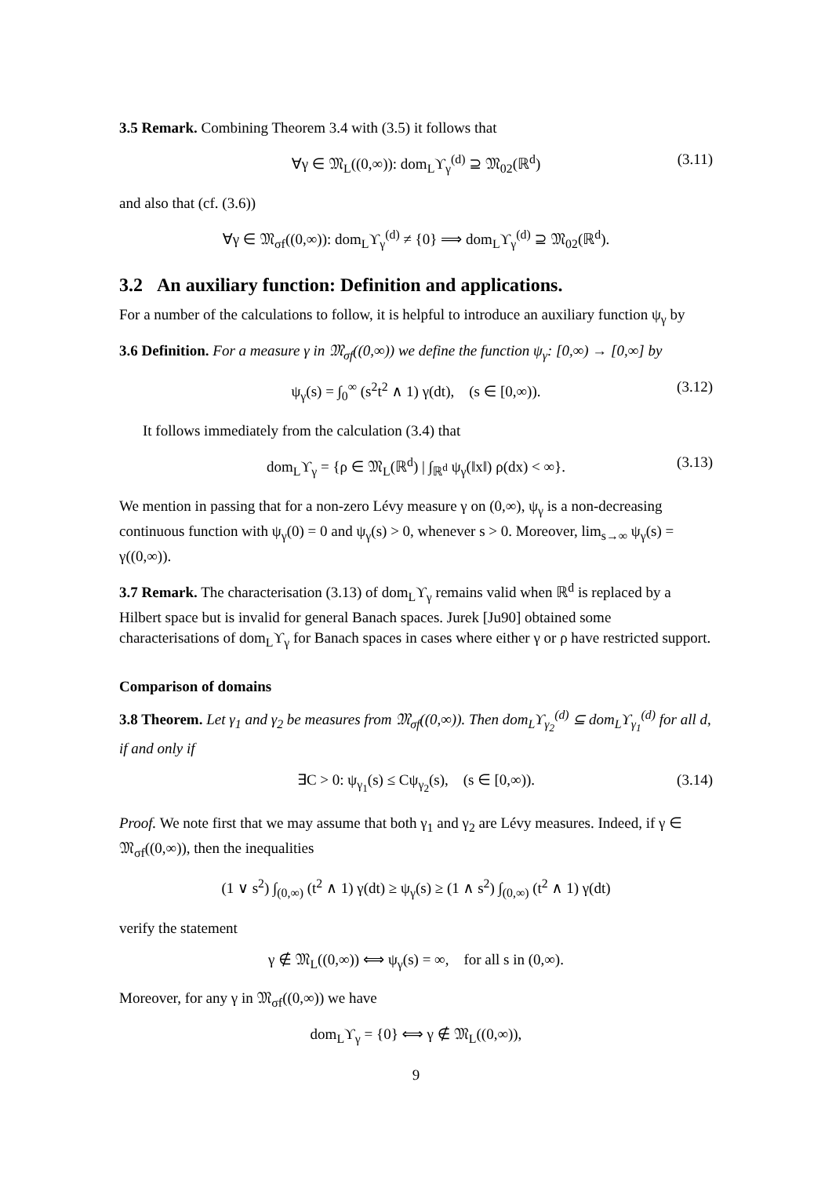3.5 Remark. Combining Theorem 3.4 with (3.5) it follows that
∀γ ∈ 𝔐<sub>L</sub>((0,∞)): dom<sub>L</sub>ϒ<sub>γ</sub><sup>(d)</sup> ⊇ 𝔐<sub>02</sub>(ℝ<sup>d</sup>) (3.11)
and also that (cf. (3.6))
∀γ ∈ 𝔐<sub>σf</sub>((0,∞)): dom<sub>L</sub>ϒ<sub>γ</sub><sup>(d)</sup> ≠ {0} ⟹ dom<sub>L</sub>ϒ<sub>γ</sub><sup>(d)</sup> ⊇ 𝔐<sub>02</sub>(ℝ<sup>d</sup>).
3.2 An auxiliary function: Definition and applications.
For a number of the calculations to follow, it is helpful to introduce an auxiliary function ψ<sub>γ</sub> by
3.6 Definition. For a measure γ in 𝔐<sub>σf</sub>((0,∞)) we define the function ψ<sub>γ</sub>: [0,∞) → [0,∞] by
ψ<sub>γ</sub>(s) = ∫<sub>0</sub><sup>∞</sup> (s<sup>2</sup>t<sup>2</sup> ∧ 1) γ(dt), (s ∈ [0,∞)). (3.12)
It follows immediately from the calculation (3.4) that
dom<sub>L</sub>ϒ<sub>γ</sub> = {ρ ∈ 𝔐<sub>L</sub>(ℝ<sup>d</sup>) | ∫<sub>ℝ<sup>d</sup></sub> ψ<sub>γ</sub>(‖x‖) ρ(dx) < ∞}. (3.13)
We mention in passing that for a non-zero Lévy measure γ on (0,∞), ψ<sub>γ</sub> is a non-decreasing continuous function with ψ<sub>γ</sub>(0) = 0 and ψ<sub>γ</sub>(s) > 0, whenever s > 0. Moreover, lim<sub>s→∞</sub> ψ<sub>γ</sub>(s) = γ((0,∞)).
3.7 Remark. The characterisation (3.13) of dom<sub>L</sub>ϒ<sub>γ</sub> remains valid when ℝ<sup>d</sup> is replaced by a Hilbert space but is invalid for general Banach spaces. Jurek [Ju90] obtained some characterisations of dom<sub>L</sub>ϒ<sub>γ</sub> for Banach spaces in cases where either γ or ρ have restricted support.
Comparison of domains
3.8 Theorem. Let γ<sub>1</sub> and γ<sub>2</sub> be measures from 𝔐<sub>σf</sub>((0,∞)). Then dom<sub>L</sub>ϒ<sub>γ<sub>2</sub></sub><sup>(d)</sup> ⊆ dom<sub>L</sub>ϒ<sub>γ<sub>1</sub></sub><sup>(d)</sup> for all d, if and only if
∃C > 0: ψ<sub>γ<sub>1</sub></sub>(s) ≤ Cψ<sub>γ<sub>2</sub></sub>(s), (s ∈ [0,∞)). (3.14)
Proof. We note first that we may assume that both γ<sub>1</sub> and γ<sub>2</sub> are Lévy measures. Indeed, if γ ∈ 𝔐<sub>σf</sub>((0,∞)), then the inequalities
(1 ∨ s<sup>2</sup>) ∫<sub>(0,∞)</sub> (t<sup>2</sup> ∧ 1) γ(dt) ≥ ψ<sub>γ</sub>(s) ≥ (1 ∧ s<sup>2</sup>) ∫<sub>(0,∞)</sub> (t<sup>2</sup> ∧ 1) γ(dt)
verify the statement
γ ∉ 𝔐<sub>L</sub>((0,∞)) ⟺ ψ<sub>γ</sub>(s) = ∞, for all s in (0,∞).
Moreover, for any γ in 𝔐<sub>σf</sub>((0,∞)) we have
dom<sub>L</sub>ϒ<sub>γ</sub> = {0} ⟺ γ ∉ 𝔐<sub>L</sub>((0,∞)),
9